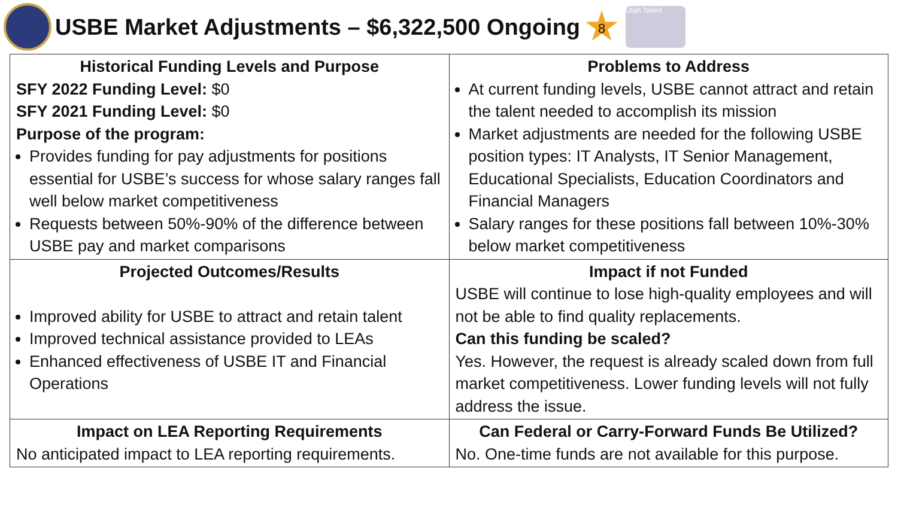USBE Market Adjustments – $6,322,500 Ongoing
8
Utah Talent
| Historical Funding Levels and Purpose SFY 2022 Funding Level: $0 SFY 2021 Funding Level: $0 Purpose of the program: Provides funding for pay adjustments for positions essential for USBE’s success for whose salary ranges fall well below market competitiveness Requests between 50%-90% of the difference between USBE pay and market comparisons | Problems to Address At current funding levels, USBE cannot attract and retain the talent needed to accomplish its mission Market adjustments are needed for the following USBE position types: IT Analysts, IT Senior Management, Educational Specialists, Education Coordinators and Financial Managers Salary ranges for these positions fall between 10%-30% below market competitiveness |
| Projected Outcomes/Results Improved ability for USBE to attract and retain talent Improved technical assistance provided to LEAs Enhanced effectiveness of USBE IT and Financial Operations | Impact if not Funded USBE will continue to lose high-quality employees and will not be able to find quality replacements. Can this funding be scaled? Yes. However, the request is already scaled down from full market competitiveness. Lower funding levels will not fully address the issue. |
| Impact on LEA Reporting Requirements No anticipated impact to LEA reporting requirements. | Can Federal or Carry-Forward Funds Be Utilized? No. One-time funds are not available for this purpose. |